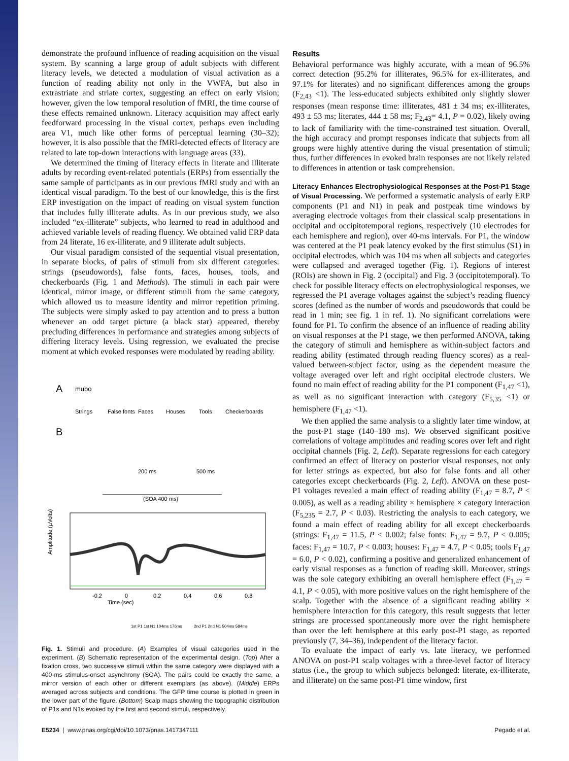demonstrate the profound influence of reading acquisition on the visual system. By scanning a large group of adult subjects with different literacy levels, we detected a modulation of visual activation as a function of reading ability not only in the VWFA, but also in extrastriate and striate cortex, suggesting an effect on early vision; however, given the low temporal resolution of fMRI, the time course of these effects remained unknown. Literacy acquisition may affect early feedforward processing in the visual cortex, perhaps even including area V1, much like other forms of perceptual learning (30–32); however, it is also possible that the fMRI-detected effects of literacy are related to late top-down interactions with language areas (33).
We determined the timing of literacy effects in literate and illiterate adults by recording event-related potentials (ERPs) from essentially the same sample of participants as in our previous fMRI study and with an identical visual paradigm. To the best of our knowledge, this is the first ERP investigation on the impact of reading on visual system function that includes fully illiterate adults. As in our previous study, we also included “ex-illiterate” subjects, who learned to read in adulthood and achieved variable levels of reading fluency. We obtained valid ERP data from 24 literate, 16 ex-illiterate, and 9 illiterate adult subjects.
Our visual paradigm consisted of the sequential visual presentation, in separate blocks, of pairs of stimuli from six different categories: strings (pseudowords), false fonts, faces, houses, tools, and checkerboards (Fig. 1 and Methods). The stimuli in each pair were identical, mirror image, or different stimuli from the same category, which allowed us to measure identity and mirror repetition priming. The subjects were simply asked to pay attention and to press a button whenever an odd target picture (a black star) appeared, thereby precluding differences in performance and strategies among subjects of differing literacy levels. Using regression, we evaluated the precise moment at which evoked responses were modulated by reading ability.
A
mubo
Strings
False fonts
Faces
Houses
Tools
Checkerboards
B
200 ms
500 ms
(SOA 400 ms)
Amplitude (µVolts)
-0.2
0
0.2
0.4
0.6
0.8
Time (sec)
1st P1 1st N1 104ms 176ms
2nd P1 2nd N1 504ms 584ms
Fig. 1. Stimuli and procedure. (A) Examples of visual categories used in the experiment. (B) Schematic representation of the experimental design. (Top) After a fixation cross, two successive stimuli within the same category were displayed with a 400-ms stimulus-onset asynchrony (SOA). The pairs could be exactly the same, a mirror version of each other or different exemplars (as above). (Middle) ERPs averaged across subjects and conditions. The GFP time course is plotted in green in the lower part of the figure. (Bottom) Scalp maps showing the topographic distribution of P1s and N1s evoked by the first and second stimuli, respectively.
Results
Behavioral performance was highly accurate, with a mean of 96.5% correct detection (95.2% for illiterates, 96.5% for ex-illiterates, and 97.1% for literates) and no significant differences among the groups (F<sub>2,43</sub> <1). The less-educated subjects exhibited only slightly slower responses (mean response time: illiterates, 481 ± 34 ms; ex-illiterates, 493 ± 53 ms; literates, 444 ± 58 ms; F<sub>2,43</sub>= 4.1, P = 0.02), likely owing to lack of familiarity with the time-constrained test situation. Overall, the high accuracy and prompt responses indicate that subjects from all groups were highly attentive during the visual presentation of stimuli; thus, further differences in evoked brain responses are not likely related to differences in attention or task comprehension.
Literacy Enhances Electrophysiological Responses at the Post-P1 Stage of Visual Processing. We performed a systematic analysis of early ERP components (P1 and N1) in peak and postpeak time windows by averaging electrode voltages from their classical scalp presentations in occipital and occipitotemporal regions, respectively (10 electrodes for each hemisphere and region), over 40-ms intervals. For P1, the window was centered at the P1 peak latency evoked by the first stimulus (S1) in occipital electrodes, which was 104 ms when all subjects and categories were collapsed and averaged together (Fig. 1). Regions of interest (ROIs) are shown in Fig. 2 (occipital) and Fig. 3 (occipitotemporal). To check for possible literacy effects on electrophysiological responses, we regressed the P1 average voltages against the subject’s reading fluency scores (defined as the number of words and pseudowords that could be read in 1 min; see fig. 1 in ref. 1). No significant correlations were found for P1. To confirm the absence of an influence of reading ability on visual responses at the P1 stage, we then performed ANOVA, taking the category of stimuli and hemisphere as within-subject factors and reading ability (estimated through reading fluency scores) as a real-valued between-subject factor, using as the dependent measure the voltage averaged over left and right occipital electrode clusters. We found no main effect of reading ability for the P1 component (F<sub>1,47</sub> <1), as well as no significant interaction with category (F<sub>5,35</sub> <1) or hemisphere (F<sub>1,47</sub> <1).
We then applied the same analysis to a slightly later time window, at the post-P1 stage (140–180 ms). We observed significant positive correlations of voltage amplitudes and reading scores over left and right occipital channels (Fig. 2, Left). Separate regressions for each category confirmed an effect of literacy on posterior visual responses, not only for letter strings as expected, but also for false fonts and all other categories except checkerboards (Fig. 2, Left). ANOVA on these post-P1 voltages revealed a main effect of reading ability (F<sub>1,47</sub> = 8.7, P < 0.005), as well as a reading ability × hemisphere × category interaction (F<sub>5,235</sub> = 2.7, P < 0.03). Restricting the analysis to each category, we found a main effect of reading ability for all except checkerboards (strings: F<sub>1,47</sub> = 11.5, P < 0.002; false fonts: F<sub>1,47</sub> = 9.7, P < 0.005; faces: F<sub>1,47</sub> = 10.7, P < 0.003; houses: F<sub>1,47</sub> = 4.7, P < 0.05; tools F<sub>1,47</sub> = 6.0, P < 0.02), confirming a positive and generalized enhancement of early visual responses as a function of reading skill. Moreover, strings was the sole category exhibiting an overall hemisphere effect (F<sub>1,47</sub> = 4.1, P < 0.05), with more positive values on the right hemisphere of the scalp. Together with the absence of a significant reading ability × hemisphere interaction for this category, this result suggests that letter strings are processed spontaneously more over the right hemisphere than over the left hemisphere at this early post-P1 stage, as reported previously (7, 34–36), independent of the literacy factor.
To evaluate the impact of early vs. late literacy, we performed ANOVA on post-P1 scalp voltages with a three-level factor of literacy status (i.e., the group to which subjects belonged: literate, ex-illiterate, and illiterate) on the same post-P1 time window, first
E5234 | www.pnas.org/cgi/doi/10.1073/pnas.1417347111 Pegado et al.